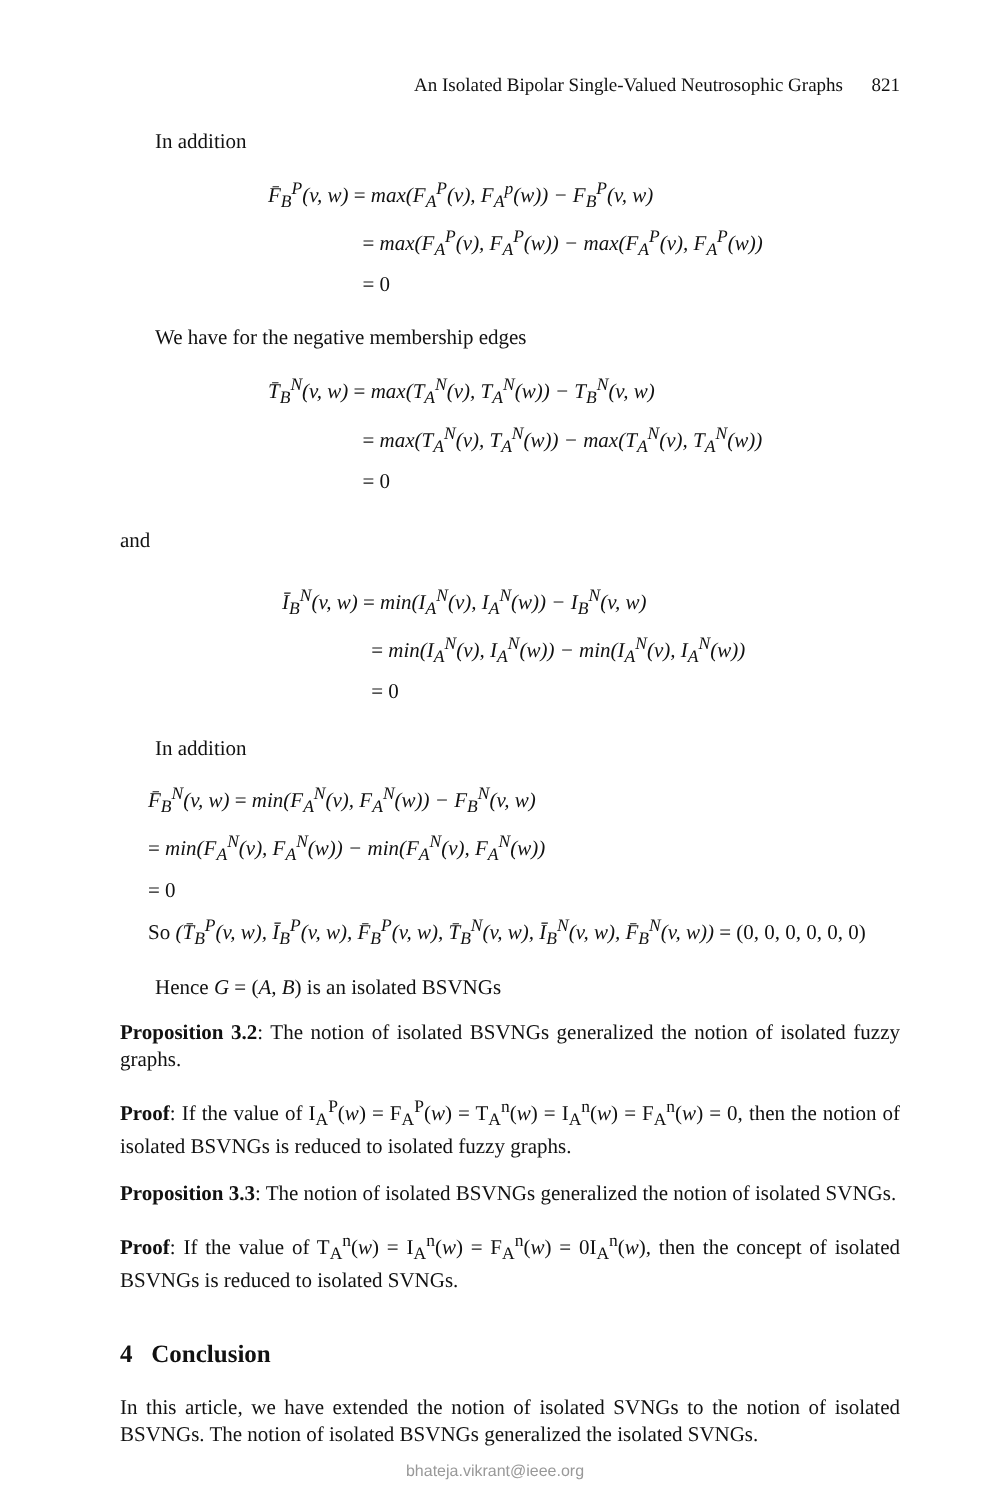An Isolated Bipolar Single-Valued Neutrosophic Graphs 821
In addition
F̄<sub>B</sub><sup>P</sup>(v, w) = max(F<sub>A</sub><sup>P</sup>(v), F<sub>A</sub><sup>p</sup>(w)) − F<sub>B</sub><sup>P</sup>(v, w)
= max(F<sub>A</sub><sup>P</sup>(v), F<sub>A</sub><sup>P</sup>(w)) − max(F<sub>A</sub><sup>P</sup>(v), F<sub>A</sub><sup>P</sup>(w))
= 0
We have for the negative membership edges
T̄<sub>B</sub><sup>N</sup>(v, w) = max(T<sub>A</sub><sup>N</sup>(v), T<sub>A</sub><sup>N</sup>(w)) − T<sub>B</sub><sup>N</sup>(v, w)
= max(T<sub>A</sub><sup>N</sup>(v), T<sub>A</sub><sup>N</sup>(w)) − max(T<sub>A</sub><sup>N</sup>(v), T<sub>A</sub><sup>N</sup>(w))
= 0
and
Ī<sub>B</sub><sup>N</sup>(v, w) = min(I<sub>A</sub><sup>N</sup>(v), I<sub>A</sub><sup>N</sup>(w)) − I<sub>B</sub><sup>N</sup>(v, w)
= min(I<sub>A</sub><sup>N</sup>(v), I<sub>A</sub><sup>N</sup>(w)) − min(I<sub>A</sub><sup>N</sup>(v), I<sub>A</sub><sup>N</sup>(w))
= 0
In addition
F̄<sub>B</sub><sup>N</sup>(v, w) = min(F<sub>A</sub><sup>N</sup>(v), F<sub>A</sub><sup>N</sup>(w)) − F<sub>B</sub><sup>N</sup>(v, w)
= min(F<sub>A</sub><sup>N</sup>(v), F<sub>A</sub><sup>N</sup>(w)) − min(F<sub>A</sub><sup>N</sup>(v), F<sub>A</sub><sup>N</sup>(w))
= 0
So (T̄<sub>B</sub><sup>P</sup>(v, w), Ī<sub>B</sub><sup>P</sup>(v, w), F̄<sub>B</sub><sup>P</sup>(v, w), T̄<sub>B</sub><sup>N</sup>(v, w), Ī<sub>B</sub><sup>N</sup>(v, w), F̄<sub>B</sub><sup>N</sup>(v, w)) = (0, 0, 0, 0, 0, 0)
Hence G = (A, B) is an isolated BSVNGs
Proposition 3.2: The notion of isolated BSVNGs generalized the notion of isolated fuzzy graphs.
Proof: If the value of I<sub>A</sub><sup>P</sup>(w) = F<sub>A</sub><sup>P</sup>(w) = T<sub>A</sub><sup>n</sup>(w) = I<sub>A</sub><sup>n</sup>(w) = F<sub>A</sub><sup>n</sup>(w) = 0, then the notion of isolated BSVNGs is reduced to isolated fuzzy graphs.
Proposition 3.3: The notion of isolated BSVNGs generalized the notion of isolated SVNGs.
Proof: If the value of T<sub>A</sub><sup>n</sup>(w) = I<sub>A</sub><sup>n</sup>(w) = F<sub>A</sub><sup>n</sup>(w) = 0I<sub>A</sub><sup>n</sup>(w), then the concept of isolated BSVNGs is reduced to isolated SVNGs.
4 Conclusion
In this article, we have extended the notion of isolated SVNGs to the notion of isolated BSVNGs. The notion of isolated BSVNGs generalized the isolated SVNGs.
bhateja.vikrant@ieee.org